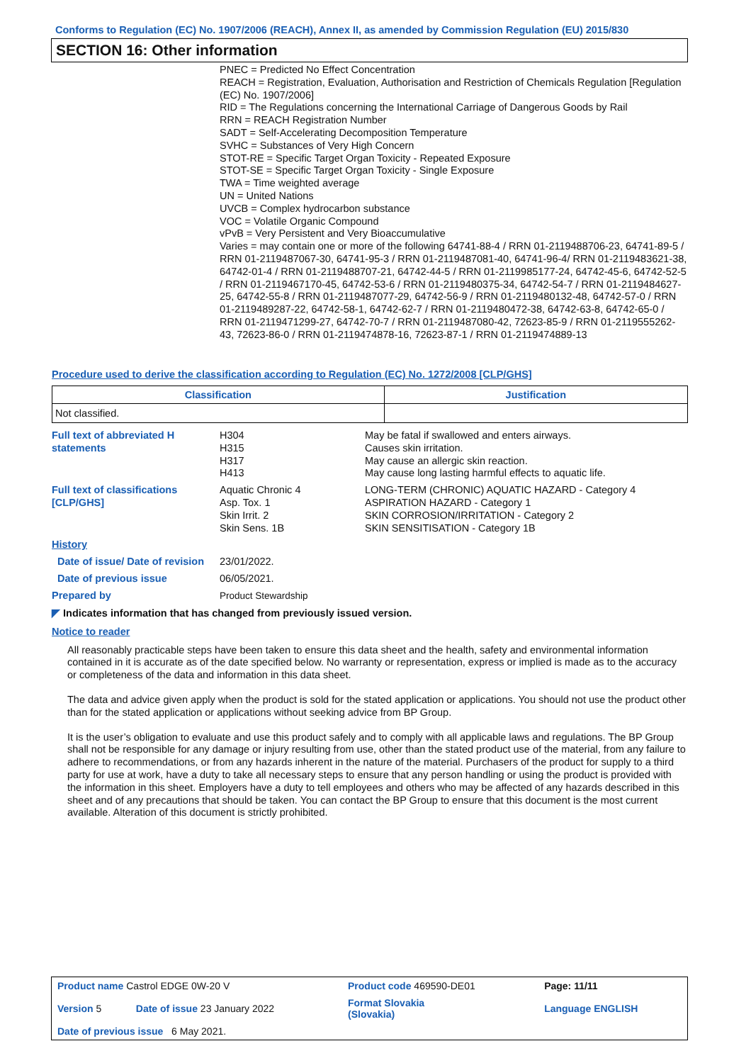Conforms to Regulation (EC) No. 1907/2006 (REACH), Annex II, as amended by Commission Regulation (EU) 2015/830
SECTION 16: Other information
PNEC = Predicted No Effect Concentration
REACH = Registration, Evaluation, Authorisation and Restriction of Chemicals Regulation [Regulation (EC) No. 1907/2006]
RID = The Regulations concerning the International Carriage of Dangerous Goods by Rail
RRN = REACH Registration Number
SADT = Self-Accelerating Decomposition Temperature
SVHC = Substances of Very High Concern
STOT-RE = Specific Target Organ Toxicity - Repeated Exposure
STOT-SE = Specific Target Organ Toxicity - Single Exposure
TWA = Time weighted average
UN = United Nations
UVCB = Complex hydrocarbon substance
VOC = Volatile Organic Compound
vPvB = Very Persistent and Very Bioaccumulative
Varies = may contain one or more of the following 64741-88-4 / RRN 01-2119488706-23, 64741-89-5 / RRN 01-2119487067-30, 64741-95-3 / RRN 01-2119487081-40, 64741-96-4/ RRN 01-2119483621-38, 64742-01-4 / RRN 01-2119488707-21, 64742-44-5 / RRN 01-2119985177-24, 64742-45-6, 64742-52-5 / RRN 01-2119467170-45, 64742-53-6 / RRN 01-2119480375-34, 64742-54-7 / RRN 01-2119484627-25, 64742-55-8 / RRN 01-2119487077-29, 64742-56-9 / RRN 01-2119480132-48, 64742-57-0 / RRN 01-2119489287-22, 64742-58-1, 64742-62-7 / RRN 01-2119480472-38, 64742-63-8, 64742-65-0 / RRN 01-2119471299-27, 64742-70-7 / RRN 01-2119487080-42, 72623-85-9 / RRN 01-2119555262-43, 72623-86-0 / RRN 01-2119474878-16, 72623-87-1 / RRN 01-2119474889-13
Procedure used to derive the classification according to Regulation (EC) No. 1272/2008 [CLP/GHS]
| Classification | Justification |
| --- | --- |
| Not classified. | |
| Full text of abbreviated H statements | H304 H315 H317 H413 | May be fatal if swallowed and enters airways. Causes skin irritation. May cause an allergic skin reaction. May cause long lasting harmful effects to aquatic life. |
| Full text of classifications [CLP/GHS] | Aquatic Chronic 4 Asp. Tox. 1 Skin Irrit. 2 Skin Sens. 1B | LONG-TERM (CHRONIC) AQUATIC HAZARD - Category 4 ASPIRATION HAZARD - Category 1 SKIN CORROSION/IRRITATION - Category 2 SKIN SENSITISATION - Category 1B |
| History | | |
| Date of issue/ Date of revision | 23/01/2022. | |
| Date of previous issue | 06/05/2021. | |
| Prepared by | Product Stewardship | |
◤ Indicates information that has changed from previously issued version.
Notice to reader
All reasonably practicable steps have been taken to ensure this data sheet and the health, safety and environmental information contained in it is accurate as of the date specified below. No warranty or representation, express or implied is made as to the accuracy or completeness of the data and information in this data sheet.
The data and advice given apply when the product is sold for the stated application or applications. You should not use the product other than for the stated application or applications without seeking advice from BP Group.
It is the user’s obligation to evaluate and use this product safely and to comply with all applicable laws and regulations. The BP Group shall not be responsible for any damage or injury resulting from use, other than the stated product use of the material, from any failure to adhere to recommendations, or from any hazards inherent in the nature of the material. Purchasers of the product for supply to a third party for use at work, have a duty to take all necessary steps to ensure that any person handling or using the product is provided with the information in this sheet. Employers have a duty to tell employees and others who may be affected of any hazards described in this sheet and of any precautions that should be taken. You can contact the BP Group to ensure that this document is the most current available. Alteration of this document is strictly prohibited.
| Product name Castrol EDGE 0W-20 V | | Product code 469590-DE01 | Page: 11/11 |
| Version 5 | Date of issue 23 January 2022 | Format Slovakia (Slovakia) | Language ENGLISH |
| Date of previous issue 6 May 2021. | | | |